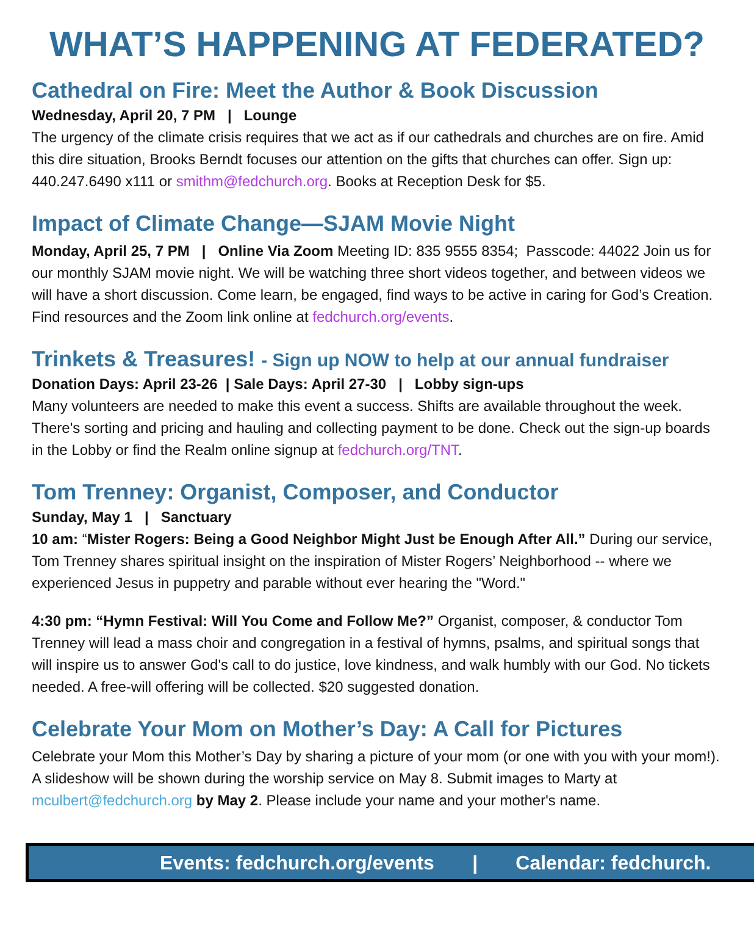WHAT’S HAPPENING AT FEDERATED?
Cathedral on Fire: Meet the Author & Book Discussion
Wednesday, April 20, 7 PM | Lounge
The urgency of the climate crisis requires that we act as if our cathedrals and churches are on fire. Amid this dire situation, Brooks Berndt focuses our attention on the gifts that churches can offer. Sign up: 440.247.6490 x111 or smithm@fedchurch.org. Books at Reception Desk for $5.
Impact of Climate Change—SJAM Movie Night
Monday, April 25, 7 PM | Online Via Zoom Meeting ID: 835 9555 8354; Passcode: 44022 Join us for our monthly SJAM movie night. We will be watching three short videos together, and between videos we will have a short discussion. Come learn, be engaged, find ways to be active in caring for God’s Creation. Find resources and the Zoom link online at fedchurch.org/events.
Trinkets & Treasures! - Sign up NOW to help at our annual fundraiser
Donation Days: April 23-26 | Sale Days: April 27-30 | Lobby sign-ups
Many volunteers are needed to make this event a success. Shifts are available throughout the week. There's sorting and pricing and hauling and collecting payment to be done. Check out the sign-up boards in the Lobby or find the Realm online signup at fedchurch.org/TNT.
Tom Trenney: Organist, Composer, and Conductor
Sunday, May 1 | Sanctuary
10 am: “Mister Rogers: Being a Good Neighbor Might Just be Enough After All.” During our service, Tom Trenney shares spiritual insight on the inspiration of Mister Rogers’ Neighborhood -- where we experienced Jesus in puppetry and parable without ever hearing the "Word."
4:30 pm: “Hymn Festival: Will You Come and Follow Me?” Organist, composer, & conductor Tom Trenney will lead a mass choir and congregation in a festival of hymns, psalms, and spiritual songs that will inspire us to answer God's call to do justice, love kindness, and walk humbly with our God. No tickets needed. A free-will offering will be collected. $20 suggested donation.
Celebrate Your Mom on Mother’s Day: A Call for Pictures
Celebrate your Mom this Mother’s Day by sharing a picture of your mom (or one with you with your mom!). A slideshow will be shown during the worship service on May 8. Submit images to Marty at mculbert@fedchurch.org by May 2. Please include your name and your mother's name.
Events: fedchurch.org/events | Calendar: fedchurch.